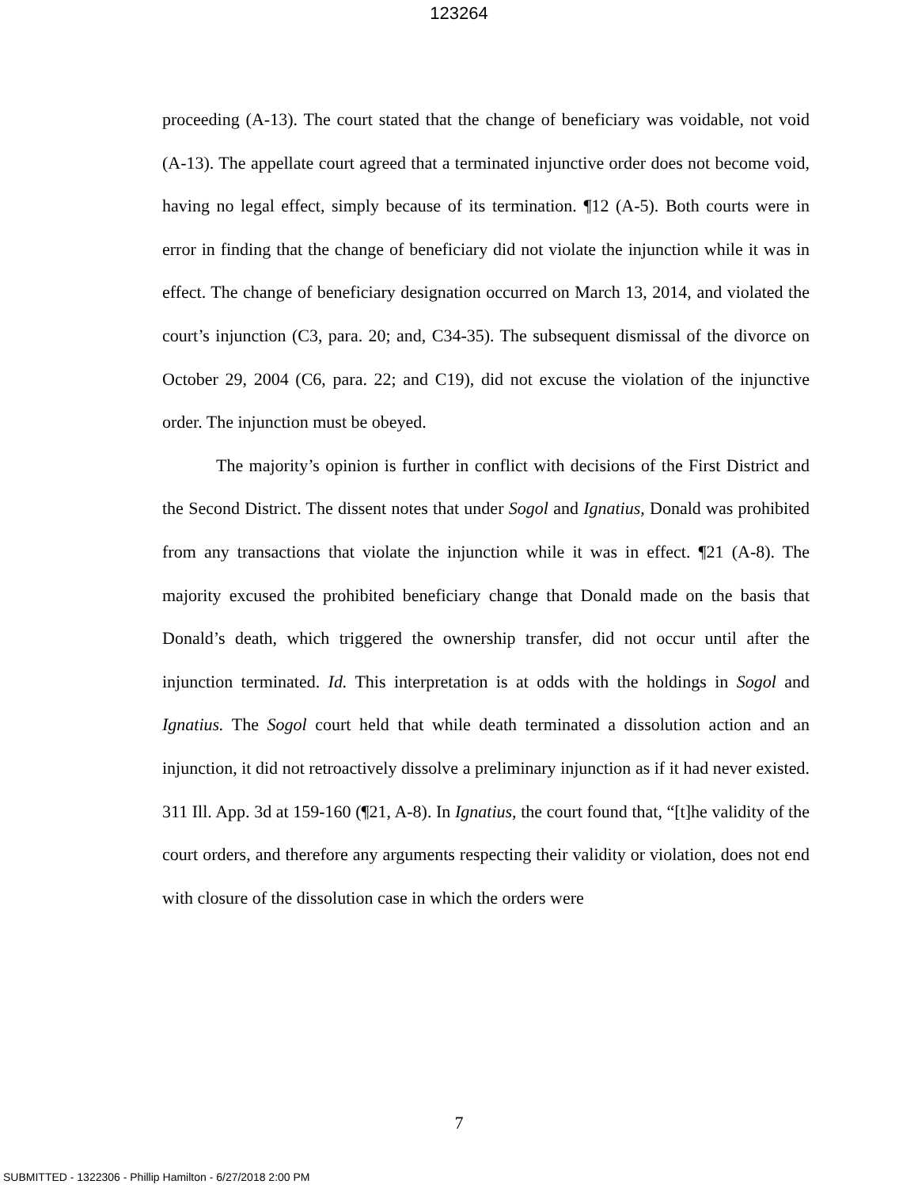123264
proceeding (A-13). The court stated that the change of beneficiary was voidable, not void (A-13). The appellate court agreed that a terminated injunctive order does not become void, having no legal effect, simply because of its termination. ¶12 (A-5). Both courts were in error in finding that the change of beneficiary did not violate the injunction while it was in effect. The change of beneficiary designation occurred on March 13, 2014, and violated the court’s injunction (C3, para. 20; and, C34-35). The subsequent dismissal of the divorce on October 29, 2004 (C6, para. 22; and C19), did not excuse the violation of the injunctive order. The injunction must be obeyed.
The majority’s opinion is further in conflict with decisions of the First District and the Second District. The dissent notes that under Sogol and Ignatius, Donald was prohibited from any transactions that violate the injunction while it was in effect. ¶21 (A-8). The majority excused the prohibited beneficiary change that Donald made on the basis that Donald’s death, which triggered the ownership transfer, did not occur until after the injunction terminated. Id. This interpretation is at odds with the holdings in Sogol and Ignatius. The Sogol court held that while death terminated a dissolution action and an injunction, it did not retroactively dissolve a preliminary injunction as if it had never existed. 311 Ill. App. 3d at 159-160 (¶21, A-8). In Ignatius, the court found that, “[t]he validity of the court orders, and therefore any arguments respecting their validity or violation, does not end with closure of the dissolution case in which the orders were
7
SUBMITTED - 1322306 - Phillip Hamilton - 6/27/2018 2:00 PM